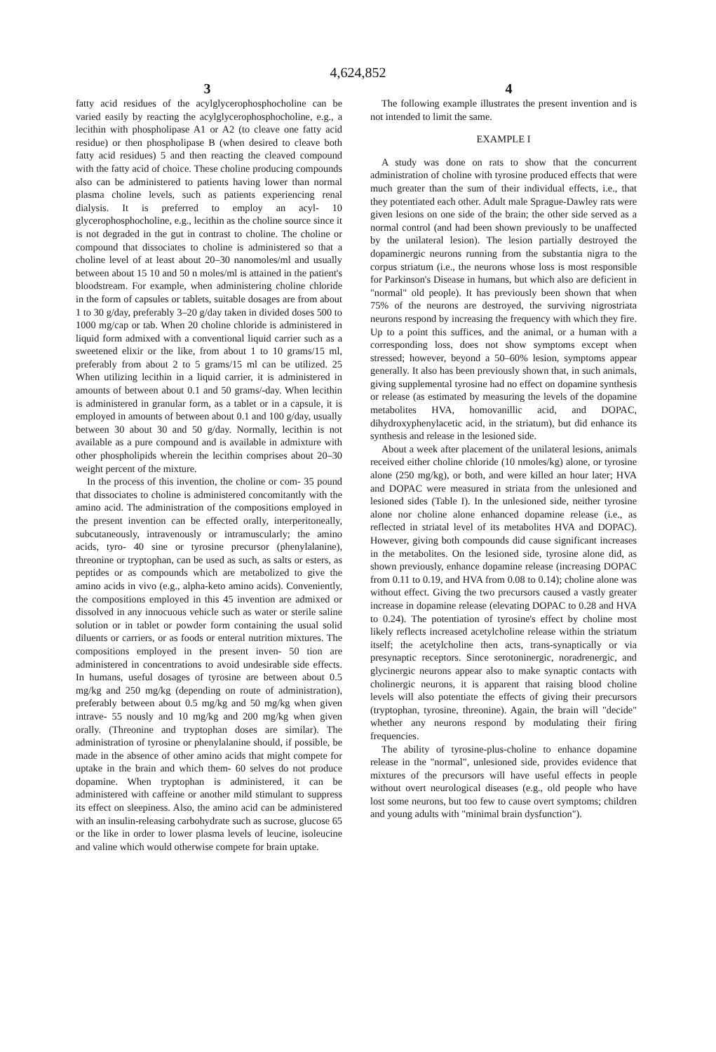4,624,852
3 4
fatty acid residues of the acylglycerophosphocholine can be varied easily by reacting the acylglycerophosphocholine, e.g., a lecithin with phospholipase A1 or A2 (to cleave one fatty acid residue) or then phospholipase B (when desired to cleave both fatty acid residues) 5 and then reacting the cleaved compound with the fatty acid of choice. These choline producing compounds also can be administered to patients having lower than normal plasma choline levels, such as patients experiencing renal dialysis. It is preferred to employ an acyl- 10 glycerophosphocholine, e.g., lecithin as the choline source since it is not degraded in the gut in contrast to choline. The choline or compound that dissociates to choline is administered so that a choline level of at least about 20–30 nanomoles/ml and usually between about 15 10 and 50 n moles/ml is attained in the patient's bloodstream. For example, when administering choline chloride in the form of capsules or tablets, suitable dosages are from about 1 to 30 g/day, preferably 3–20 g/day taken in divided doses 500 to 1000 mg/cap or tab. When 20 choline chloride is administered in liquid form admixed with a conventional liquid carrier such as a sweetened elixir or the like, from about 1 to 10 grams/15 ml, preferably from about 2 to 5 grams/15 ml can be utilized. 25 When utilizing lecithin in a liquid carrier, it is administered in amounts of between about 0.1 and 50 grams/-day. When lecithin is administered in granular form, as a tablet or in a capsule, it is employed in amounts of between about 0.1 and 100 g/day, usually between 30 about 30 and 50 g/day. Normally, lecithin is not available as a pure compound and is available in admixture with other phospholipids wherein the lecithin comprises about 20–30 weight percent of the mixture.
In the process of this invention, the choline or com- 35 pound that dissociates to choline is administered concomitantly with the amino acid. The administration of the compositions employed in the present invention can be effected orally, interperitoneally, subcutaneously, intravenously or intramuscularly; the amino acids, tyro- 40 sine or tyrosine precursor (phenylalanine), threonine or tryptophan, can be used as such, as salts or esters, as peptides or as compounds which are metabolized to give the amino acids in vivo (e.g., alpha-keto amino acids). Conveniently, the compositions employed in this 45 invention are admixed or dissolved in any innocuous vehicle such as water or sterile saline solution or in tablet or powder form containing the usual solid diluents or carriers, or as foods or enteral nutrition mixtures. The compositions employed in the present inven- 50 tion are administered in concentrations to avoid undesirable side effects. In humans, useful dosages of tyrosine are between about 0.5 mg/kg and 250 mg/kg (depending on route of administration), preferably between about 0.5 mg/kg and 50 mg/kg when given intrave- 55 nously and 10 mg/kg and 200 mg/kg when given orally. (Threonine and tryptophan doses are similar). The administration of tyrosine or phenylalanine should, if possible, be made in the absence of other amino acids that might compete for uptake in the brain and which them- 60 selves do not produce dopamine. When tryptophan is administered, it can be administered with caffeine or another mild stimulant to suppress its effect on sleepiness. Also, the amino acid can be administered with an insulin-releasing carbohydrate such as sucrose, glucose 65 or the like in order to lower plasma levels of leucine, isoleucine and valine which would otherwise compete for brain uptake.
The following example illustrates the present invention and is not intended to limit the same.
EXAMPLE I
A study was done on rats to show that the concurrent administration of choline with tyrosine produced effects that were much greater than the sum of their individual effects, i.e., that they potentiated each other. Adult male Sprague-Dawley rats were given lesions on one side of the brain; the other side served as a normal control (and had been shown previously to be unaffected by the unilateral lesion). The lesion partially destroyed the dopaminergic neurons running from the substantia nigra to the corpus striatum (i.e., the neurons whose loss is most responsible for Parkinson's Disease in humans, but which also are deficient in "normal" old people). It has previously been shown that when 75% of the neurons are destroyed, the surviving nigrostriata neurons respond by increasing the frequency with which they fire. Up to a point this suffices, and the animal, or a human with a corresponding loss, does not show symptoms except when stressed; however, beyond a 50–60% lesion, symptoms appear generally. It also has been previously shown that, in such animals, giving supplemental tyrosine had no effect on dopamine synthesis or release (as estimated by measuring the levels of the dopamine metabolites HVA, homovanillic acid, and DOPAC, dihydroxyphenylacetic acid, in the striatum), but did enhance its synthesis and release in the lesioned side.
About a week after placement of the unilateral lesions, animals received either choline chloride (10 nmoles/kg) alone, or tyrosine alone (250 mg/kg), or both, and were killed an hour later; HVA and DOPAC were measured in striata from the unlesioned and lesioned sides (Table I). In the unlesioned side, neither tyrosine alone nor choline alone enhanced dopamine release (i.e., as reflected in striatal level of its metabolites HVA and DOPAC). However, giving both compounds did cause significant increases in the metabolites. On the lesioned side, tyrosine alone did, as shown previously, enhance dopamine release (increasing DOPAC from 0.11 to 0.19, and HVA from 0.08 to 0.14); choline alone was without effect. Giving the two precursors caused a vastly greater increase in dopamine release (elevating DOPAC to 0.28 and HVA to 0.24). The potentiation of tyrosine's effect by choline most likely reflects increased acetylcholine release within the striatum itself; the acetylcholine then acts, trans-synaptically or via presynaptic receptors. Since serotoninergic, noradrenergic, and glycinergic neurons appear also to make synaptic contacts with cholinergic neurons, it is apparent that raising blood choline levels will also potentiate the effects of giving their precursors (tryptophan, tyrosine, threonine). Again, the brain will "decide" whether any neurons respond by modulating their firing frequencies.
The ability of tyrosine-plus-choline to enhance dopamine release in the "normal", unlesioned side, provides evidence that mixtures of the precursors will have useful effects in people without overt neurological diseases (e.g., old people who have lost some neurons, but too few to cause overt symptoms; children and young adults with "minimal brain dysfunction").